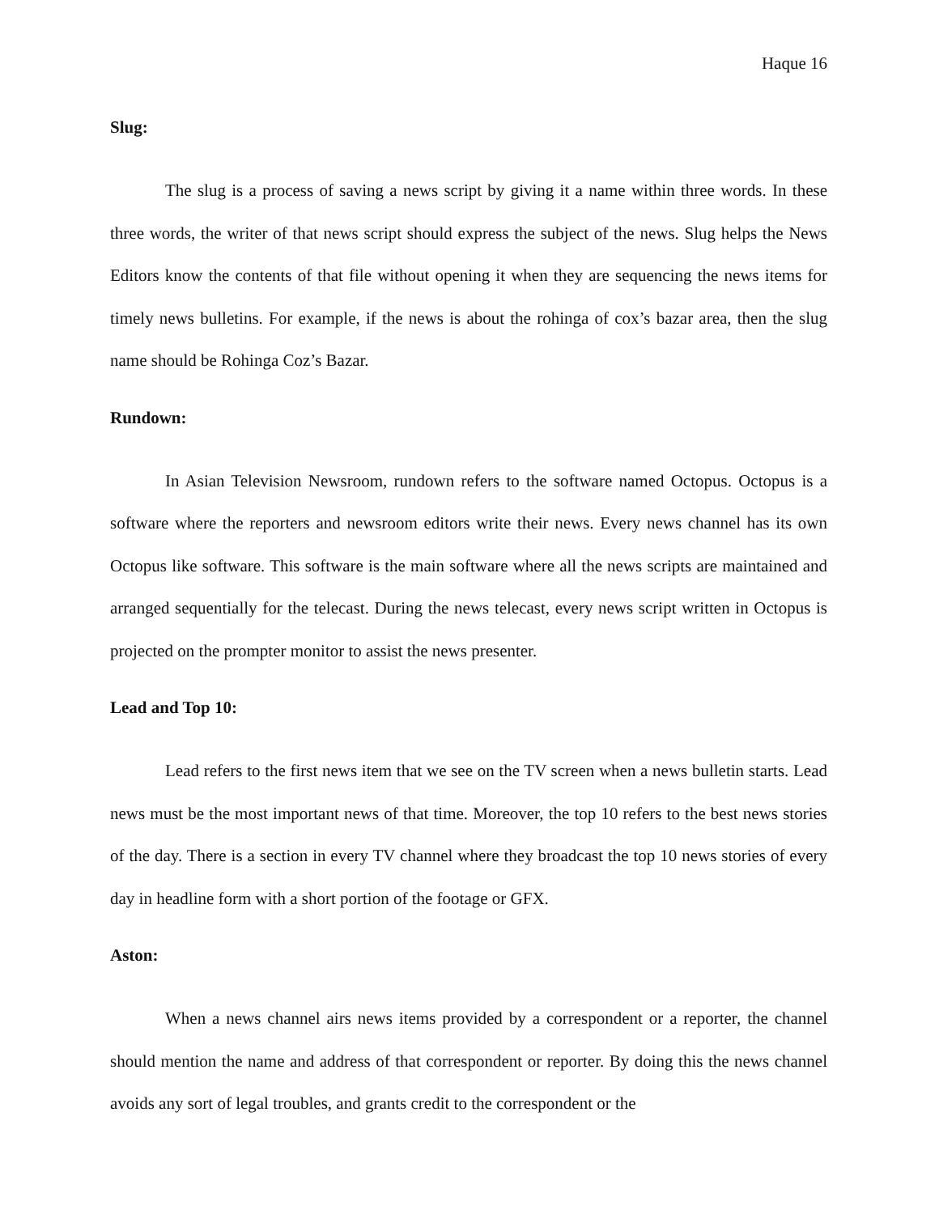Haque 16
Slug:
The slug is a process of saving a news script by giving it a name within three words. In these three words, the writer of that news script should express the subject of the news. Slug helps the News Editors know the contents of that file without opening it when they are sequencing the news items for timely news bulletins. For example, if the news is about the rohinga of cox’s bazar area, then the slug name should be Rohinga Coz’s Bazar.
Rundown:
In Asian Television Newsroom, rundown refers to the software named Octopus. Octopus is a software where the reporters and newsroom editors write their news. Every news channel has its own Octopus like software. This software is the main software where all the news scripts are maintained and arranged sequentially for the telecast. During the news telecast, every news script written in Octopus is projected on the prompter monitor to assist the news presenter.
Lead and Top 10:
Lead refers to the first news item that we see on the TV screen when a news bulletin starts. Lead news must be the most important news of that time. Moreover, the top 10 refers to the best news stories of the day. There is a section in every TV channel where they broadcast the top 10 news stories of every day in headline form with a short portion of the footage or GFX.
Aston:
When a news channel airs news items provided by a correspondent or a reporter, the channel should mention the name and address of that correspondent or reporter. By doing this the news channel avoids any sort of legal troubles, and grants credit to the correspondent or the